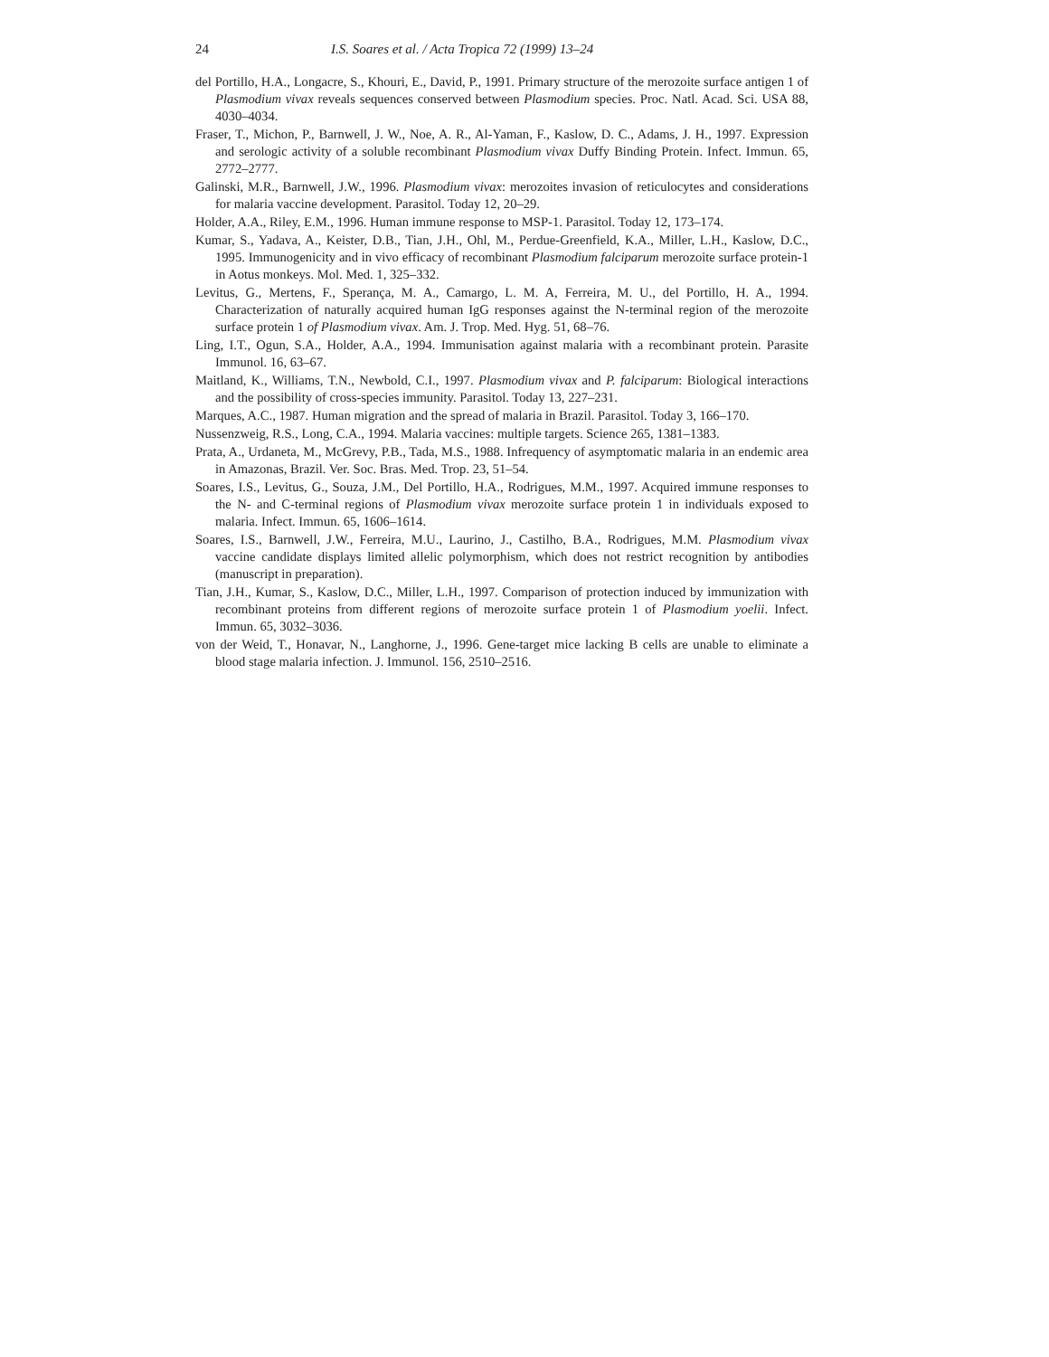24 I.S. Soares et al. / Acta Tropica 72 (1999) 13–24
del Portillo, H.A., Longacre, S., Khouri, E., David, P., 1991. Primary structure of the merozoite surface antigen 1 of Plasmodium vivax reveals sequences conserved between Plasmodium species. Proc. Natl. Acad. Sci. USA 88, 4030–4034.
Fraser, T., Michon, P., Barnwell, J. W., Noe, A. R., Al-Yaman, F., Kaslow, D. C., Adams, J. H., 1997. Expression and serologic activity of a soluble recombinant Plasmodium vivax Duffy Binding Protein. Infect. Immun. 65, 2772–2777.
Galinski, M.R., Barnwell, J.W., 1996. Plasmodium vivax: merozoites invasion of reticulocytes and considerations for malaria vaccine development. Parasitol. Today 12, 20–29.
Holder, A.A., Riley, E.M., 1996. Human immune response to MSP-1. Parasitol. Today 12, 173–174.
Kumar, S., Yadava, A., Keister, D.B., Tian, J.H., Ohl, M., Perdue-Greenfield, K.A., Miller, L.H., Kaslow, D.C., 1995. Immunogenicity and in vivo efficacy of recombinant Plasmodium falciparum merozoite surface protein-1 in Aotus monkeys. Mol. Med. 1, 325–332.
Levitus, G., Mertens, F., Sperança, M. A., Camargo, L. M. A, Ferreira, M. U., del Portillo, H. A., 1994. Characterization of naturally acquired human IgG responses against the N-terminal region of the merozoite surface protein 1 of Plasmodium vivax. Am. J. Trop. Med. Hyg. 51, 68–76.
Ling, I.T., Ogun, S.A., Holder, A.A., 1994. Immunisation against malaria with a recombinant protein. Parasite Immunol. 16, 63–67.
Maitland, K., Williams, T.N., Newbold, C.I., 1997. Plasmodium vivax and P. falciparum: Biological interactions and the possibility of cross-species immunity. Parasitol. Today 13, 227–231.
Marques, A.C., 1987. Human migration and the spread of malaria in Brazil. Parasitol. Today 3, 166–170.
Nussenzweig, R.S., Long, C.A., 1994. Malaria vaccines: multiple targets. Science 265, 1381–1383.
Prata, A., Urdaneta, M., McGrevy, P.B., Tada, M.S., 1988. Infrequency of asymptomatic malaria in an endemic area in Amazonas, Brazil. Ver. Soc. Bras. Med. Trop. 23, 51–54.
Soares, I.S., Levitus, G., Souza, J.M., Del Portillo, H.A., Rodrigues, M.M., 1997. Acquired immune responses to the N- and C-terminal regions of Plasmodium vivax merozoite surface protein 1 in individuals exposed to malaria. Infect. Immun. 65, 1606–1614.
Soares, I.S., Barnwell, J.W., Ferreira, M.U., Laurino, J., Castilho, B.A., Rodrigues, M.M. Plasmodium vivax vaccine candidate displays limited allelic polymorphism, which does not restrict recognition by antibodies (manuscript in preparation).
Tian, J.H., Kumar, S., Kaslow, D.C., Miller, L.H., 1997. Comparison of protection induced by immunization with recombinant proteins from different regions of merozoite surface protein 1 of Plasmodium yoelii. Infect. Immun. 65, 3032–3036.
von der Weid, T., Honavar, N., Langhorne, J., 1996. Gene-target mice lacking B cells are unable to eliminate a blood stage malaria infection. J. Immunol. 156, 2510–2516.